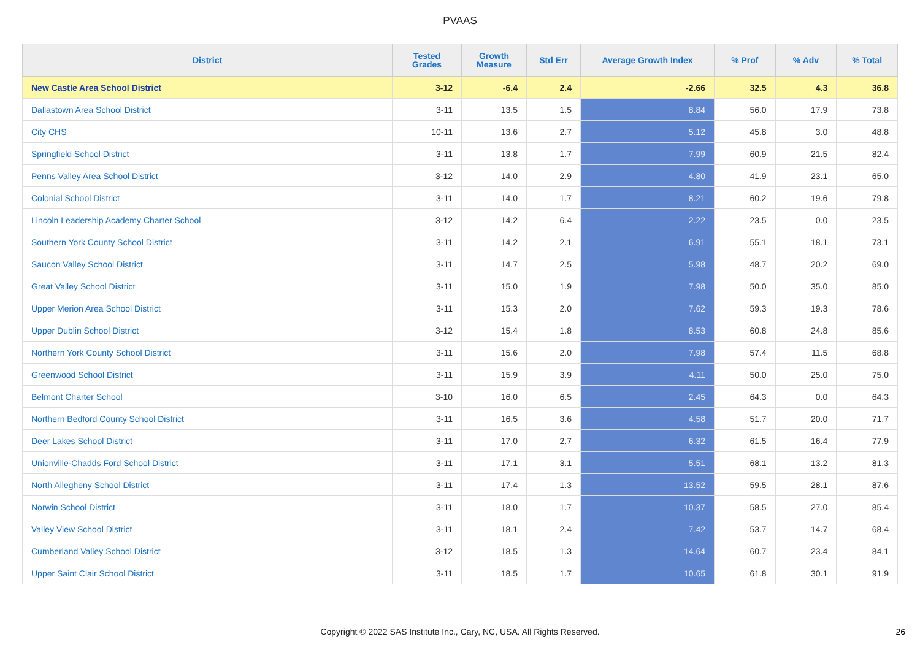PVAAS
| District | Tested Grades | Growth Measure | Std Err | Average Growth Index | % Prof | % Adv | % Total |
| --- | --- | --- | --- | --- | --- | --- | --- |
| New Castle Area School District | 3-12 | -6.4 | 2.4 | -2.66 | 32.5 | 4.3 | 36.8 |
| Dallastown Area School District | 3-11 | 13.5 | 1.5 | 8.84 | 56.0 | 17.9 | 73.8 |
| City CHS | 10-11 | 13.6 | 2.7 | 5.12 | 45.8 | 3.0 | 48.8 |
| Springfield School District | 3-11 | 13.8 | 1.7 | 7.99 | 60.9 | 21.5 | 82.4 |
| Penns Valley Area School District | 3-12 | 14.0 | 2.9 | 4.80 | 41.9 | 23.1 | 65.0 |
| Colonial School District | 3-11 | 14.0 | 1.7 | 8.21 | 60.2 | 19.6 | 79.8 |
| Lincoln Leadership Academy Charter School | 3-12 | 14.2 | 6.4 | 2.22 | 23.5 | 0.0 | 23.5 |
| Southern York County School District | 3-11 | 14.2 | 2.1 | 6.91 | 55.1 | 18.1 | 73.1 |
| Saucon Valley School District | 3-11 | 14.7 | 2.5 | 5.98 | 48.7 | 20.2 | 69.0 |
| Great Valley School District | 3-11 | 15.0 | 1.9 | 7.98 | 50.0 | 35.0 | 85.0 |
| Upper Merion Area School District | 3-11 | 15.3 | 2.0 | 7.62 | 59.3 | 19.3 | 78.6 |
| Upper Dublin School District | 3-12 | 15.4 | 1.8 | 8.53 | 60.8 | 24.8 | 85.6 |
| Northern York County School District | 3-11 | 15.6 | 2.0 | 7.98 | 57.4 | 11.5 | 68.8 |
| Greenwood School District | 3-11 | 15.9 | 3.9 | 4.11 | 50.0 | 25.0 | 75.0 |
| Belmont Charter School | 3-10 | 16.0 | 6.5 | 2.45 | 64.3 | 0.0 | 64.3 |
| Northern Bedford County School District | 3-11 | 16.5 | 3.6 | 4.58 | 51.7 | 20.0 | 71.7 |
| Deer Lakes School District | 3-11 | 17.0 | 2.7 | 6.32 | 61.5 | 16.4 | 77.9 |
| Unionville-Chadds Ford School District | 3-11 | 17.1 | 3.1 | 5.51 | 68.1 | 13.2 | 81.3 |
| North Allegheny School District | 3-11 | 17.4 | 1.3 | 13.52 | 59.5 | 28.1 | 87.6 |
| Norwin School District | 3-11 | 18.0 | 1.7 | 10.37 | 58.5 | 27.0 | 85.4 |
| Valley View School District | 3-11 | 18.1 | 2.4 | 7.42 | 53.7 | 14.7 | 68.4 |
| Cumberland Valley School District | 3-12 | 18.5 | 1.3 | 14.64 | 60.7 | 23.4 | 84.1 |
| Upper Saint Clair School District | 3-11 | 18.5 | 1.7 | 10.65 | 61.8 | 30.1 | 91.9 |
Copyright © 2022 SAS Institute Inc., Cary, NC, USA. All Rights Reserved. 26